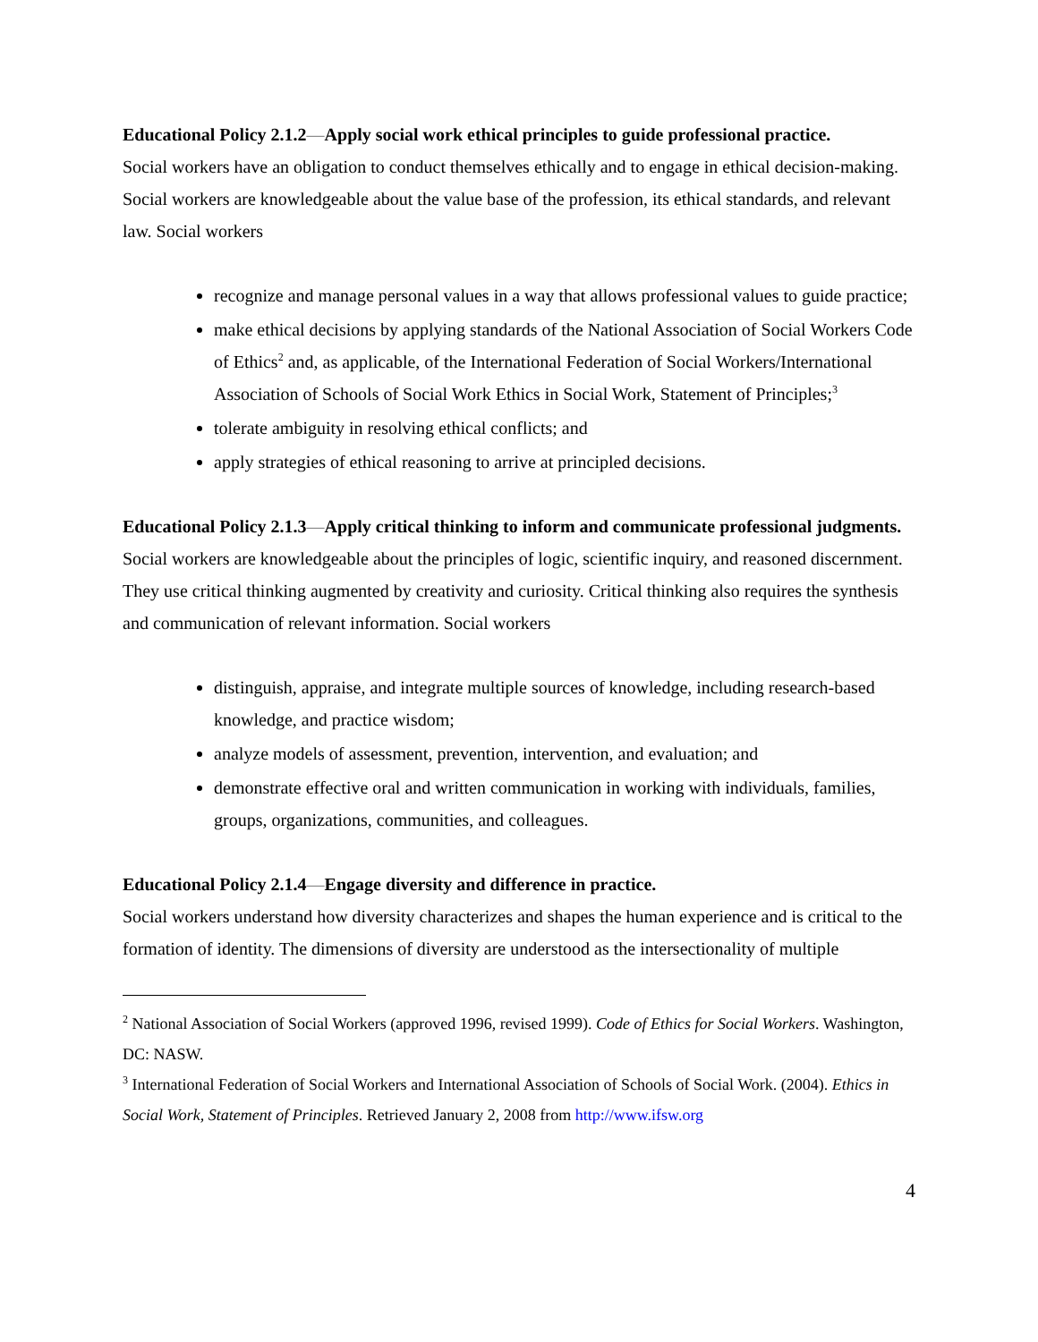Educational Policy 2.1.2—Apply social work ethical principles to guide professional practice.
Social workers have an obligation to conduct themselves ethically and to engage in ethical decision-making. Social workers are knowledgeable about the value base of the profession, its ethical standards, and relevant law. Social workers
recognize and manage personal values in a way that allows professional values to guide practice;
make ethical decisions by applying standards of the National Association of Social Workers Code of Ethics<sup>2</sup> and, as applicable, of the International Federation of Social Workers/International Association of Schools of Social Work Ethics in Social Work, Statement of Principles;<sup>3</sup>
tolerate ambiguity in resolving ethical conflicts; and
apply strategies of ethical reasoning to arrive at principled decisions.
Educational Policy 2.1.3—Apply critical thinking to inform and communicate professional judgments.
Social workers are knowledgeable about the principles of logic, scientific inquiry, and reasoned discernment. They use critical thinking augmented by creativity and curiosity. Critical thinking also requires the synthesis and communication of relevant information. Social workers
distinguish, appraise, and integrate multiple sources of knowledge, including research-based knowledge, and practice wisdom;
analyze models of assessment, prevention, intervention, and evaluation; and
demonstrate effective oral and written communication in working with individuals, families, groups, organizations, communities, and colleagues.
Educational Policy 2.1.4—Engage diversity and difference in practice.
Social workers understand how diversity characterizes and shapes the human experience and is critical to the formation of identity. The dimensions of diversity are understood as the intersectionality of multiple
<sup>2</sup> National Association of Social Workers (approved 1996, revised 1999). Code of Ethics for Social Workers. Washington, DC: NASW.
<sup>3</sup> International Federation of Social Workers and International Association of Schools of Social Work. (2004). Ethics in Social Work, Statement of Principles. Retrieved January 2, 2008 from http://www.ifsw.org
4